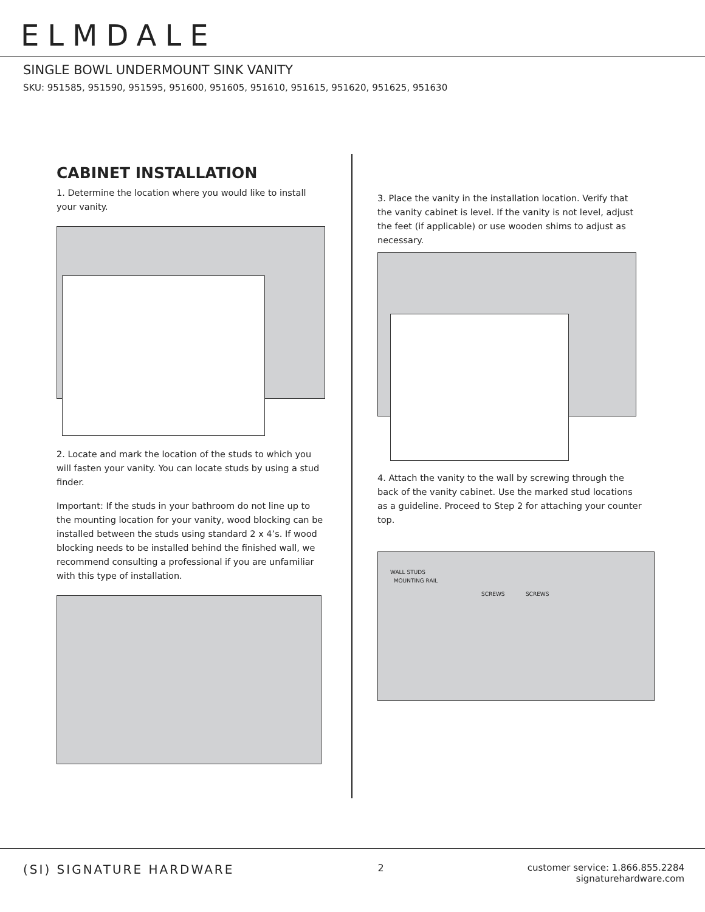ELMDALE
SINGLE BOWL UNDERMOUNT SINK VANITY
SKU: 951585, 951590, 951595, 951600, 951605, 951610, 951615, 951620, 951625, 951630
CABINET INSTALLATION
1. Determine the location where you would like to install your vanity.
2. Locate and mark the location of the studs to which you will fasten your vanity. You can locate studs by using a stud finder.
Important: If the studs in your bathroom do not line up to the mounting location for your vanity, wood blocking can be installed between the studs using standard 2 x 4’s. If wood blocking needs to be installed behind the finished wall, we recommend consulting a professional if you are unfamiliar with this type of installation.
3. Place the vanity in the installation location. Verify that the vanity cabinet is level. If the vanity is not level, adjust the feet (if applicable) or use wooden shims to adjust as necessary.
4. Attach the vanity to the wall by screwing through the back of the vanity cabinet. Use the marked stud locations as a guideline. Proceed to Step 2 for attaching your counter top.
WALL STUDS
MOUNTING RAIL
SCREWS SCREWS
(SI) SIGNATURE HARDWARE
2 customer service: 1.866.855.2284
signaturehardware.com